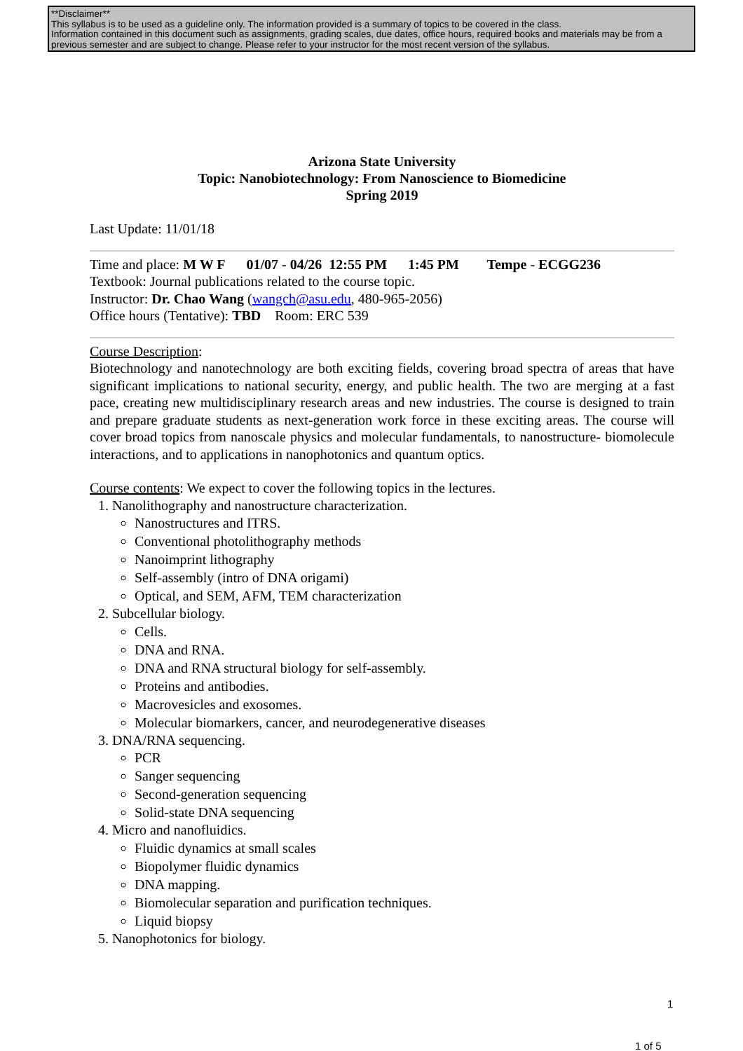**Disclaimer**
This syllabus is to be used as a guideline only. The information provided is a summary of topics to be covered in the class.
Information contained in this document such as assignments, grading scales, due dates, office hours, required books and materials may be from a previous semester and are subject to change. Please refer to your instructor for the most recent version of the syllabus.
Arizona State University
Topic: Nanobiotechnology: From Nanoscience to Biomedicine
Spring 2019
Last Update: 11/01/18
Time and place: M W F 01/07 - 04/26 12:55 PM 1:45 PM Tempe - ECGG236
Textbook: Journal publications related to the course topic.
Instructor: Dr. Chao Wang (wangch@asu.edu, 480-965-2056)
Office hours (Tentative): TBD Room: ERC 539
Course Description:
Biotechnology and nanotechnology are both exciting fields, covering broad spectra of areas that have significant implications to national security, energy, and public health. The two are merging at a fast pace, creating new multidisciplinary research areas and new industries. The course is designed to train and prepare graduate students as next-generation work force in these exciting areas. The course will cover broad topics from nanoscale physics and molecular fundamentals, to nanostructure- biomolecule interactions, and to applications in nanophotonics and quantum optics.
Course contents: We expect to cover the following topics in the lectures.
1. Nanolithography and nanostructure characterization.
Nanostructures and ITRS.
Conventional photolithography methods
Nanoimprint lithography
Self-assembly (intro of DNA origami)
Optical, and SEM, AFM, TEM characterization
2. Subcellular biology.
Cells.
DNA and RNA.
DNA and RNA structural biology for self-assembly.
Proteins and antibodies.
Macrovesicles and exosomes.
Molecular biomarkers, cancer, and neurodegenerative diseases
3. DNA/RNA sequencing.
PCR
Sanger sequencing
Second-generation sequencing
Solid-state DNA sequencing
4. Micro and nanofluidics.
Fluidic dynamics at small scales
Biopolymer fluidic dynamics
DNA mapping.
Biomolecular separation and purification techniques.
Liquid biopsy
5. Nanophotonics for biology.
1
1 of 5